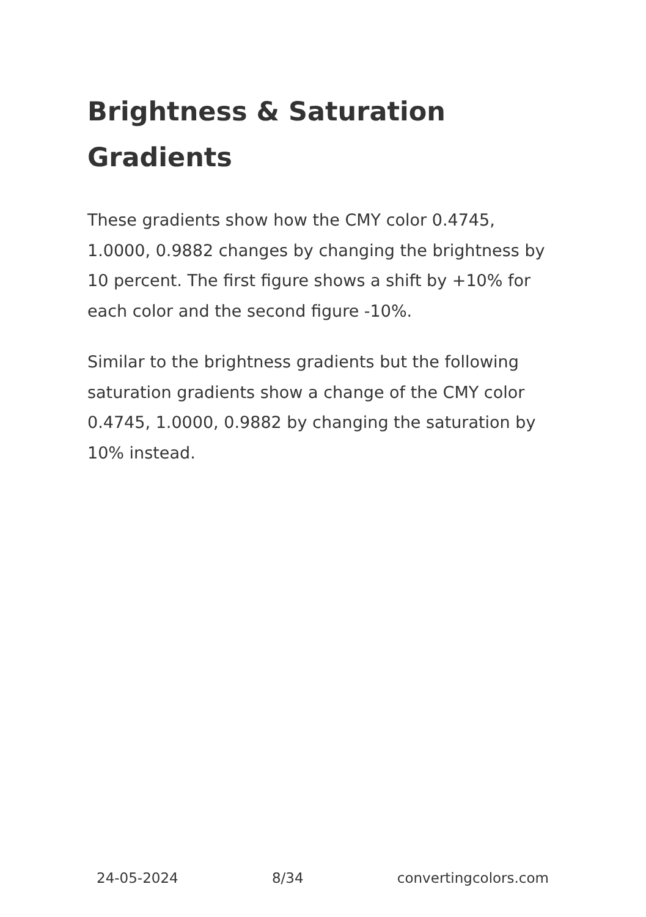Brightness & Saturation Gradients
These gradients show how the CMY color 0.4745, 1.0000, 0.9882 changes by changing the brightness by 10 percent. The first figure shows a shift by +10% for each color and the second figure -10%.
Similar to the brightness gradients but the following saturation gradients show a change of the CMY color 0.4745, 1.0000, 0.9882 by changing the saturation by 10% instead.
24-05-2024 8/34 convertingcolors.com